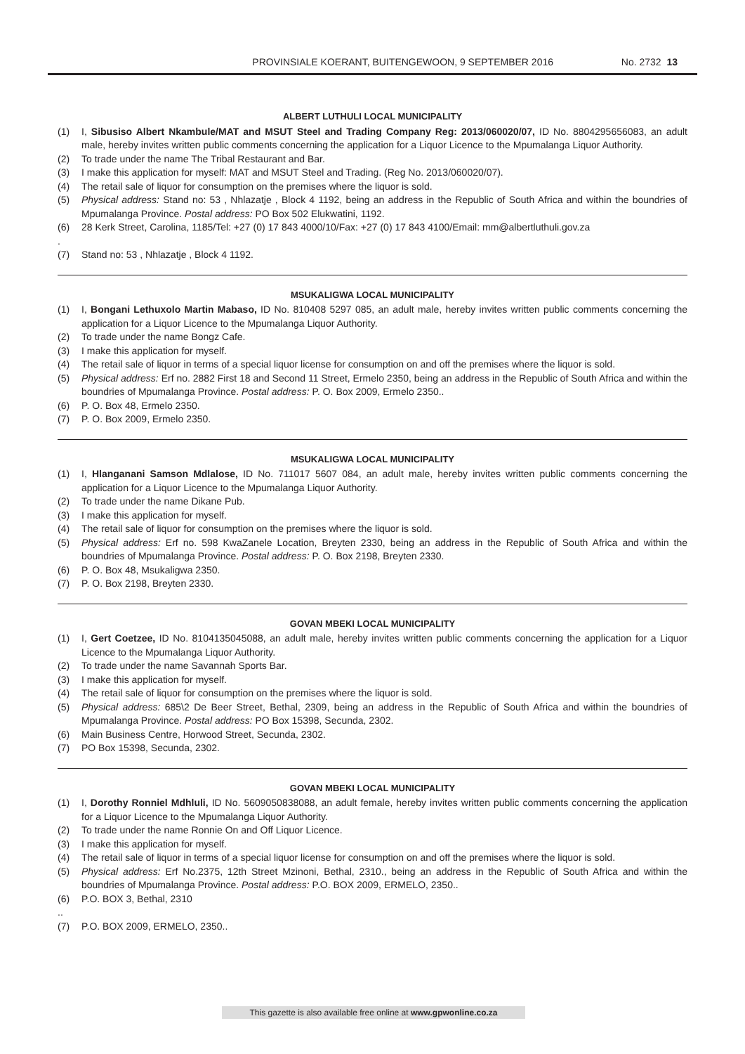PROVINSIALE KOERANT, BUITENGEWOON, 9 SEPTEMBER 2016 No. 2732 13
ALBERT LUTHULI LOCAL MUNICIPALITY
(1) I, Sibusiso Albert Nkambule/MAT and MSUT Steel and Trading Company Reg: 2013/060020/07, ID No. 8804295656083, an adult male, hereby invites written public comments concerning the application for a Liquor Licence to the Mpumalanga Liquor Authority.
(2) To trade under the name The Tribal Restaurant and Bar.
(3) I make this application for myself: MAT and MSUT Steel and Trading. (Reg No. 2013/060020/07).
(4) The retail sale of liquor for consumption on the premises where the liquor is sold.
(5) Physical address: Stand no: 53 , Nhlazatje , Block 4 1192, being an address in the Republic of South Africa and within the boundries of Mpumalanga Province. Postal address: PO Box 502 Elukwatini, 1192.
(6) 28 Kerk Street, Carolina, 1185/Tel: +27 (0) 17 843 4000/10/Fax: +27 (0) 17 843 4100/Email: mm@albertluthuli.gov.za
.
(7) Stand no: 53 , Nhlazatje , Block 4 1192.
MSUKALIGWA LOCAL MUNICIPALITY
(1) I, Bongani Lethuxolo Martin Mabaso, ID No. 810408 5297 085, an adult male, hereby invites written public comments concerning the application for a Liquor Licence to the Mpumalanga Liquor Authority.
(2) To trade under the name Bongz Cafe.
(3) I make this application for myself.
(4) The retail sale of liquor in terms of a special liquor license for consumption on and off the premises where the liquor is sold.
(5) Physical address: Erf no. 2882 First 18 and Second 11 Street, Ermelo 2350, being an address in the Republic of South Africa and within the boundries of Mpumalanga Province. Postal address: P. O. Box 2009, Ermelo 2350..
(6) P. O. Box 48, Ermelo 2350.
(7) P. O. Box 2009, Ermelo 2350.
MSUKALIGWA LOCAL MUNICIPALITY
(1) I, Hlanganani Samson Mdlalose, ID No. 711017 5607 084, an adult male, hereby invites written public comments concerning the application for a Liquor Licence to the Mpumalanga Liquor Authority.
(2) To trade under the name Dikane Pub.
(3) I make this application for myself.
(4) The retail sale of liquor for consumption on the premises where the liquor is sold.
(5) Physical address: Erf no. 598 KwaZanele Location, Breyten 2330, being an address in the Republic of South Africa and within the boundries of Mpumalanga Province. Postal address: P. O. Box 2198, Breyten 2330.
(6) P. O. Box 48, Msukaligwa 2350.
(7) P. O. Box 2198, Breyten 2330.
GOVAN MBEKI LOCAL MUNICIPALITY
(1) I, Gert Coetzee, ID No. 8104135045088, an adult male, hereby invites written public comments concerning the application for a Liquor Licence to the Mpumalanga Liquor Authority.
(2) To trade under the name Savannah Sports Bar.
(3) I make this application for myself.
(4) The retail sale of liquor for consumption on the premises where the liquor is sold.
(5) Physical address: 685\2 De Beer Street, Bethal, 2309, being an address in the Republic of South Africa and within the boundries of Mpumalanga Province. Postal address: PO Box 15398, Secunda, 2302.
(6) Main Business Centre, Horwood Street, Secunda, 2302.
(7) PO Box 15398, Secunda, 2302.
GOVAN MBEKI LOCAL MUNICIPALITY
(1) I, Dorothy Ronniel Mdhluli, ID No. 5609050838088, an adult female, hereby invites written public comments concerning the application for a Liquor Licence to the Mpumalanga Liquor Authority.
(2) To trade under the name Ronnie On and Off Liquor Licence.
(3) I make this application for myself.
(4) The retail sale of liquor in terms of a special liquor license for consumption on and off the premises where the liquor is sold.
(5) Physical address: Erf No.2375, 12th Street Mzinoni, Bethal, 2310., being an address in the Republic of South Africa and within the boundries of Mpumalanga Province. Postal address: P.O. BOX 2009, ERMELO, 2350..
(6) P.O. BOX 3, Bethal, 2310
..
(7) P.O. BOX 2009, ERMELO, 2350..
This gazette is also available free online at www.gpwonline.co.za